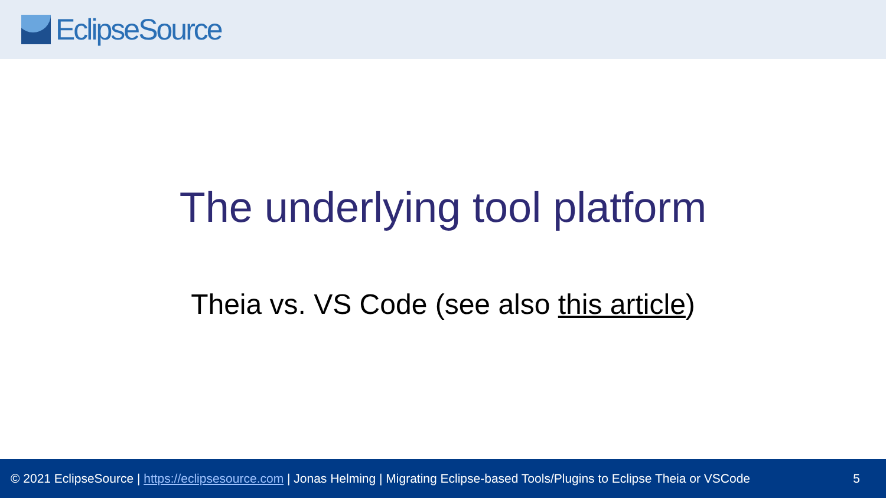EclipseSource
The underlying tool platform
Theia vs. VS Code (see also this article)
© 2021 EclipseSource | https://eclipsesource.com | Jonas Helming | Migrating Eclipse-based Tools/Plugins to Eclipse Theia or VSCode 5